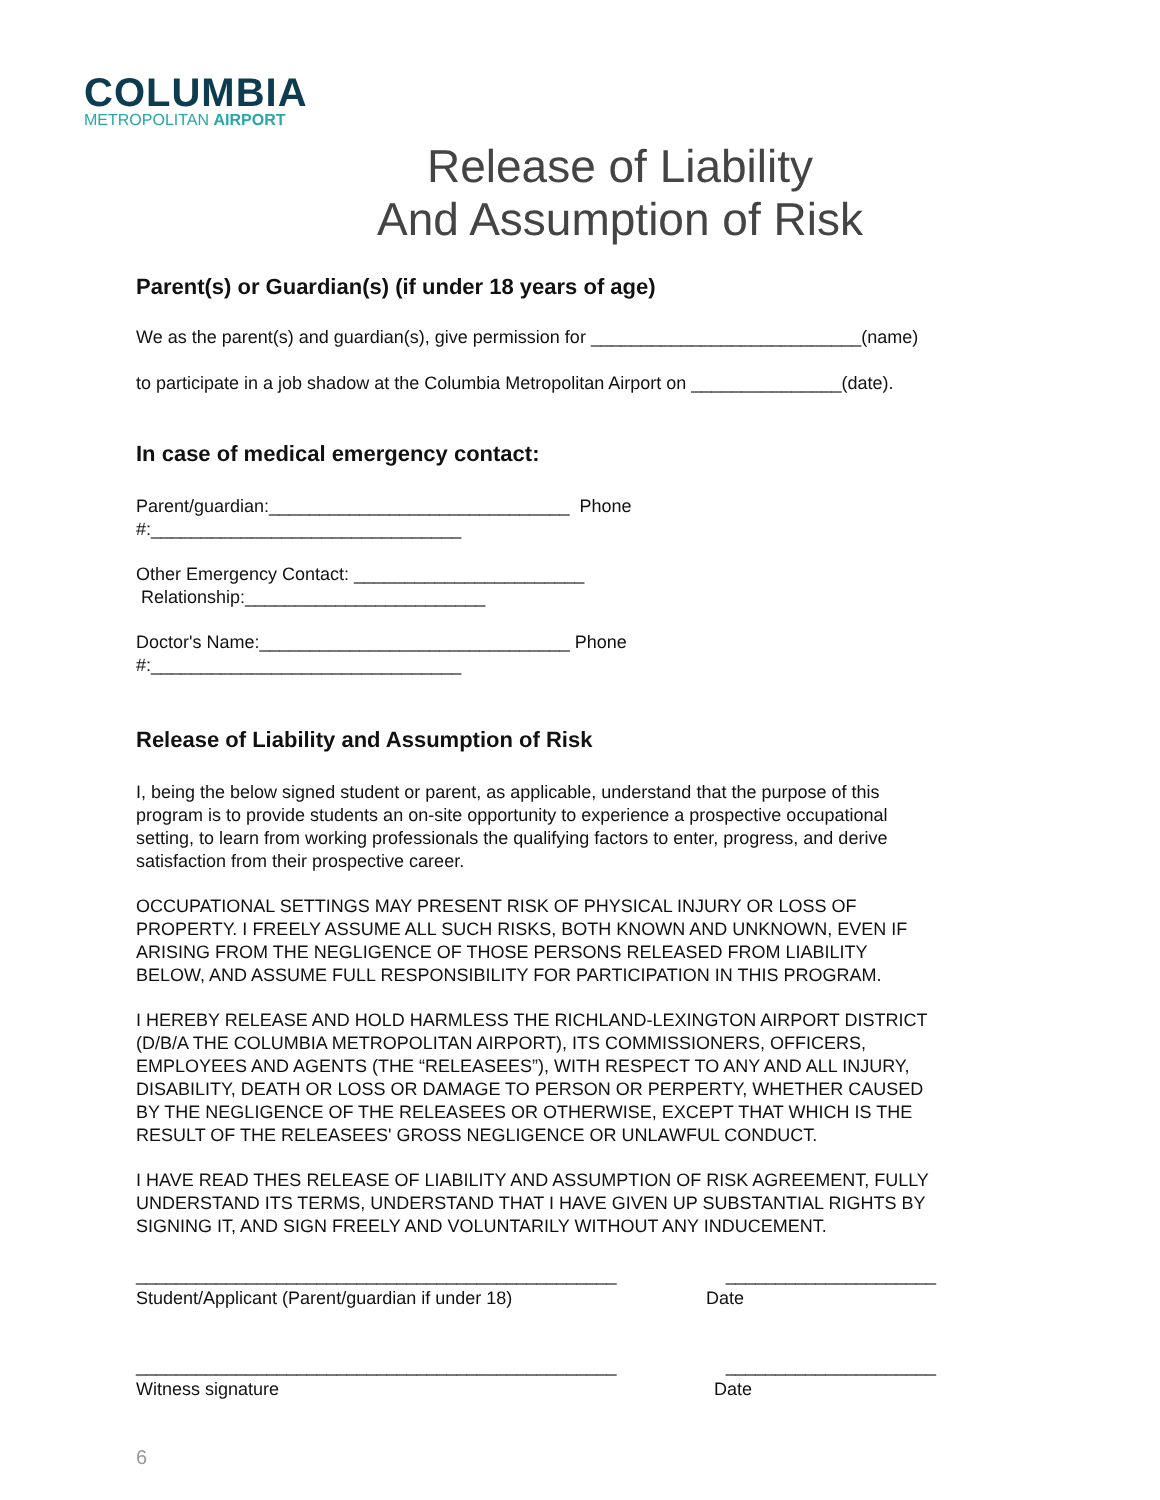COLUMBIA
METROPOLITAN AIRPORT
Release of Liability
And Assumption of Risk
Parent(s) or Guardian(s) (if under 18 years of age)
We as the parent(s) and guardian(s), give permission for ___________________________(name)
to participate in a job shadow at the Columbia Metropolitan Airport on _______________(date).
In case of medical emergency contact:
Parent/guardian:______________________________ Phone #:_______________________________
Other Emergency Contact: _______________________ Relationship:________________________
Doctor's Name:_______________________________ Phone #:_______________________________
Release of Liability and Assumption of Risk
I, being the below signed student or parent, as applicable, understand that the purpose of this program is to provide students an on-site opportunity to experience a prospective occupational setting, to learn from working professionals the qualifying factors to enter, progress, and derive satisfaction from their prospective career.
OCCUPATIONAL SETTINGS MAY PRESENT RISK OF PHYSICAL INJURY OR LOSS OF PROPERTY. I FREELY ASSUME ALL SUCH RISKS, BOTH KNOWN AND UNKNOWN, EVEN IF ARISING FROM THE NEGLIGENCE OF THOSE PERSONS RELEASED FROM LIABILITY BELOW, AND ASSUME FULL RESPONSIBILITY FOR PARTICIPATION IN THIS PROGRAM.
I HEREBY RELEASE AND HOLD HARMLESS THE RICHLAND-LEXINGTON AIRPORT DISTRICT (D/B/A THE COLUMBIA METROPOLITAN AIRPORT), ITS COMMISSIONERS, OFFICERS, EMPLOYEES AND AGENTS (THE “RELEASEES”), WITH RESPECT TO ANY AND ALL INJURY, DISABILITY, DEATH OR LOSS OR DAMAGE TO PERSON OR PERPERTY, WHETHER CAUSED BY THE NEGLIGENCE OF THE RELEASEES OR OTHERWISE, EXCEPT THAT WHICH IS THE RESULT OF THE RELEASEES' GROSS NEGLIGENCE OR UNLAWFUL CONDUCT.
I HAVE READ THES RELEASE OF LIABILITY AND ASSUMPTION OF RISK AGREEMENT, FULLY UNDERSTAND ITS TERMS, UNDERSTAND THAT I HAVE GIVEN UP SUBSTANTIAL RIGHTS BY SIGNING IT, AND SIGN FREELY AND VOLUNTARILY WITHOUT ANY INDUCEMENT.
________________________________________________
_____________________
Student/Applicant (Parent/guardian if under 18)
Date
________________________________________________
_____________________
Witness signature Date
6